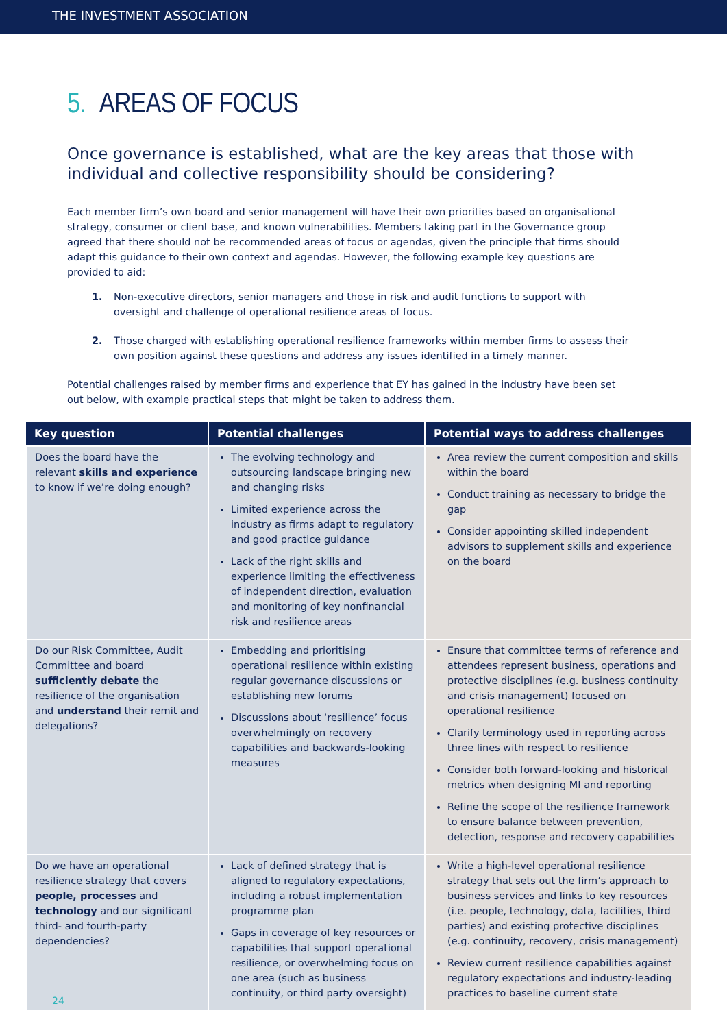THE INVESTMENT ASSOCIATION
5. AREAS OF FOCUS
Once governance is established, what are the key areas that those with individual and collective responsibility should be considering?
Each member firm’s own board and senior management will have their own priorities based on organisational strategy, consumer or client base, and known vulnerabilities. Members taking part in the Governance group agreed that there should not be recommended areas of focus or agendas, given the principle that firms should adapt this guidance to their own context and agendas. However, the following example key questions are provided to aid:
1. Non-executive directors, senior managers and those in risk and audit functions to support with oversight and challenge of operational resilience areas of focus.
2. Those charged with establishing operational resilience frameworks within member firms to assess their own position against these questions and address any issues identified in a timely manner.
Potential challenges raised by member firms and experience that EY has gained in the industry have been set out below, with example practical steps that might be taken to address them.
| Key question | Potential challenges | Potential ways to address challenges |
| --- | --- | --- |
| Does the board have the relevant skills and experience to know if we’re doing enough? | The evolving technology and outsourcing landscape bringing new and changing risks Limited experience across the industry as firms adapt to regulatory and good practice guidance Lack of the right skills and experience limiting the effectiveness of independent direction, evaluation and monitoring of key nonfinancial risk and resilience areas | Area review the current composition and skills within the board Conduct training as necessary to bridge the gap Consider appointing skilled independent advisors to supplement skills and experience on the board |
| Do our Risk Committee, Audit Committee and board sufficiently debate the resilience of the organisation and understand their remit and delegations? | Embedding and prioritising operational resilience within existing regular governance discussions or establishing new forums Discussions about ‘resilience’ focus overwhelmingly on recovery capabilities and backwards-looking measures | Ensure that committee terms of reference and attendees represent business, operations and protective disciplines (e.g. business continuity and crisis management) focused on operational resilience Clarify terminology used in reporting across three lines with respect to resilience Consider both forward-looking and historical metrics when designing MI and reporting Refine the scope of the resilience framework to ensure balance between prevention, detection, response and recovery capabilities |
| Do we have an operational resilience strategy that covers people, processes and technology and our significant third- and fourth-party dependencies? | Lack of defined strategy that is aligned to regulatory expectations, including a robust implementation programme plan Gaps in coverage of key resources or capabilities that support operational resilience, or overwhelming focus on one area (such as business continuity, or third party oversight) | Write a high-level operational resilience strategy that sets out the firm’s approach to business services and links to key resources (i.e. people, technology, data, facilities, third parties) and existing protective disciplines (e.g. continuity, recovery, crisis management) Review current resilience capabilities against regulatory expectations and industry-leading practices to baseline current state |
24